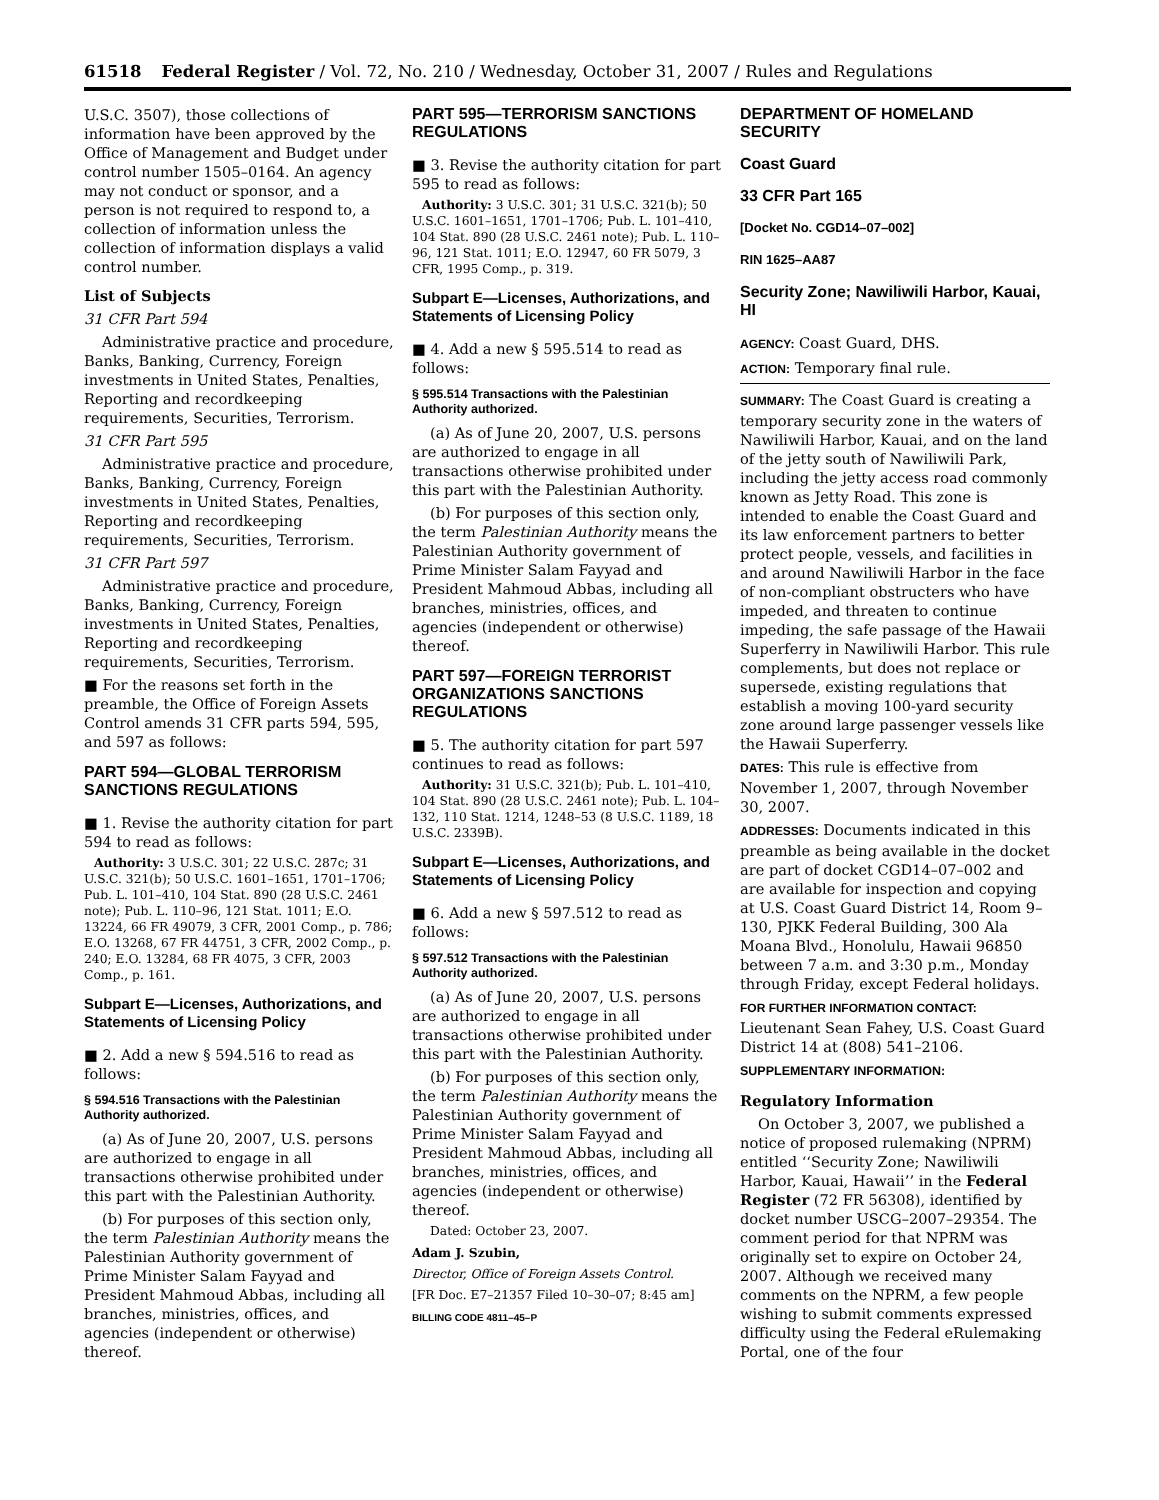61518 Federal Register / Vol. 72, No. 210 / Wednesday, October 31, 2007 / Rules and Regulations
U.S.C. 3507), those collections of information have been approved by the Office of Management and Budget under control number 1505–0164. An agency may not conduct or sponsor, and a person is not required to respond to, a collection of information unless the collection of information displays a valid control number.
List of Subjects
31 CFR Part 594
Administrative practice and procedure, Banks, Banking, Currency, Foreign investments in United States, Penalties, Reporting and recordkeeping requirements, Securities, Terrorism.
31 CFR Part 595
Administrative practice and procedure, Banks, Banking, Currency, Foreign investments in United States, Penalties, Reporting and recordkeeping requirements, Securities, Terrorism.
31 CFR Part 597
Administrative practice and procedure, Banks, Banking, Currency, Foreign investments in United States, Penalties, Reporting and recordkeeping requirements, Securities, Terrorism.
■ For the reasons set forth in the preamble, the Office of Foreign Assets Control amends 31 CFR parts 594, 595, and 597 as follows:
PART 594—GLOBAL TERRORISM SANCTIONS REGULATIONS
■ 1. Revise the authority citation for part 594 to read as follows:
Authority: 3 U.S.C. 301; 22 U.S.C. 287c; 31 U.S.C. 321(b); 50 U.S.C. 1601–1651, 1701–1706; Pub. L. 101–410, 104 Stat. 890 (28 U.S.C. 2461 note); Pub. L. 110–96, 121 Stat. 1011; E.O. 13224, 66 FR 49079, 3 CFR, 2001 Comp., p. 786; E.O. 13268, 67 FR 44751, 3 CFR, 2002 Comp., p. 240; E.O. 13284, 68 FR 4075, 3 CFR, 2003 Comp., p. 161.
Subpart E—Licenses, Authorizations, and Statements of Licensing Policy
■ 2. Add a new § 594.516 to read as follows:
§ 594.516 Transactions with the Palestinian Authority authorized.
(a) As of June 20, 2007, U.S. persons are authorized to engage in all transactions otherwise prohibited under this part with the Palestinian Authority.
(b) For purposes of this section only, the term Palestinian Authority means the Palestinian Authority government of Prime Minister Salam Fayyad and President Mahmoud Abbas, including all branches, ministries, offices, and agencies (independent or otherwise) thereof.
PART 595—TERRORISM SANCTIONS REGULATIONS
■ 3. Revise the authority citation for part 595 to read as follows:
Authority: 3 U.S.C. 301; 31 U.S.C. 321(b); 50 U.S.C. 1601–1651, 1701–1706; Pub. L. 101–410, 104 Stat. 890 (28 U.S.C. 2461 note); Pub. L. 110–96, 121 Stat. 1011; E.O. 12947, 60 FR 5079, 3 CFR, 1995 Comp., p. 319.
Subpart E—Licenses, Authorizations, and Statements of Licensing Policy
■ 4. Add a new § 595.514 to read as follows:
§ 595.514 Transactions with the Palestinian Authority authorized.
(a) As of June 20, 2007, U.S. persons are authorized to engage in all transactions otherwise prohibited under this part with the Palestinian Authority.
(b) For purposes of this section only, the term Palestinian Authority means the Palestinian Authority government of Prime Minister Salam Fayyad and President Mahmoud Abbas, including all branches, ministries, offices, and agencies (independent or otherwise) thereof.
PART 597—FOREIGN TERRORIST ORGANIZATIONS SANCTIONS REGULATIONS
■ 5. The authority citation for part 597 continues to read as follows:
Authority: 31 U.S.C. 321(b); Pub. L. 101–410, 104 Stat. 890 (28 U.S.C. 2461 note); Pub. L. 104–132, 110 Stat. 1214, 1248–53 (8 U.S.C. 1189, 18 U.S.C. 2339B).
Subpart E—Licenses, Authorizations, and Statements of Licensing Policy
■ 6. Add a new § 597.512 to read as follows:
§ 597.512 Transactions with the Palestinian Authority authorized.
(a) As of June 20, 2007, U.S. persons are authorized to engage in all transactions otherwise prohibited under this part with the Palestinian Authority.
(b) For purposes of this section only, the term Palestinian Authority means the Palestinian Authority government of Prime Minister Salam Fayyad and President Mahmoud Abbas, including all branches, ministries, offices, and agencies (independent or otherwise) thereof.
Dated: October 23, 2007.
Adam J. Szubin,
Director, Office of Foreign Assets Control.
[FR Doc. E7–21357 Filed 10–30–07; 8:45 am]
BILLING CODE 4811–45–P
DEPARTMENT OF HOMELAND SECURITY
Coast Guard
33 CFR Part 165
[Docket No. CGD14–07–002]
RIN 1625–AA87
Security Zone; Nawiliwili Harbor, Kauai, HI
AGENCY: Coast Guard, DHS.
ACTION: Temporary final rule.
SUMMARY: The Coast Guard is creating a temporary security zone in the waters of Nawiliwili Harbor, Kauai, and on the land of the jetty south of Nawiliwili Park, including the jetty access road commonly known as Jetty Road. This zone is intended to enable the Coast Guard and its law enforcement partners to better protect people, vessels, and facilities in and around Nawiliwili Harbor in the face of non-compliant obstructers who have impeded, and threaten to continue impeding, the safe passage of the Hawaii Superferry in Nawiliwili Harbor. This rule complements, but does not replace or supersede, existing regulations that establish a moving 100-yard security zone around large passenger vessels like the Hawaii Superferry.
DATES: This rule is effective from November 1, 2007, through November 30, 2007.
ADDRESSES: Documents indicated in this preamble as being available in the docket are part of docket CGD14–07–002 and are available for inspection and copying at U.S. Coast Guard District 14, Room 9–130, PJKK Federal Building, 300 Ala Moana Blvd., Honolulu, Hawaii 96850 between 7 a.m. and 3:30 p.m., Monday through Friday, except Federal holidays.
FOR FURTHER INFORMATION CONTACT: Lieutenant Sean Fahey, U.S. Coast Guard District 14 at (808) 541–2106.
SUPPLEMENTARY INFORMATION:
Regulatory Information
On October 3, 2007, we published a notice of proposed rulemaking (NPRM) entitled ‘‘Security Zone; Nawiliwili Harbor, Kauai, Hawaii’’ in the Federal Register (72 FR 56308), identified by docket number USCG–2007–29354. The comment period for that NPRM was originally set to expire on October 24, 2007. Although we received many comments on the NPRM, a few people wishing to submit comments expressed difficulty using the Federal eRulemaking Portal, one of the four